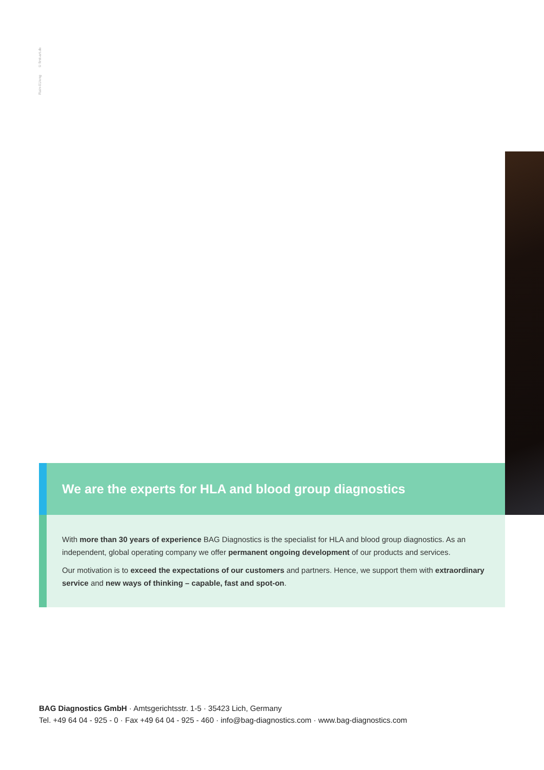Rain-01/eng © first-art.de
We are the experts for HLA and blood group diagnostics
With more than 30 years of experience BAG Diagnostics is the specialist for HLA and blood group diagnostics. As an independent, global operating company we offer permanent ongoing development of our products and services.
Our motivation is to exceed the expectations of our customers and partners. Hence, we support them with extraordinary service and new ways of thinking – capable, fast and spot-on.
BAG Diagnostics GmbH · Amtsgerichtsstr. 1-5 · 35423 Lich, Germany
Tel. +49 64 04 - 925 - 0 · Fax +49 64 04 - 925 - 460 · info@bag-diagnostics.com · www.bag-diagnostics.com